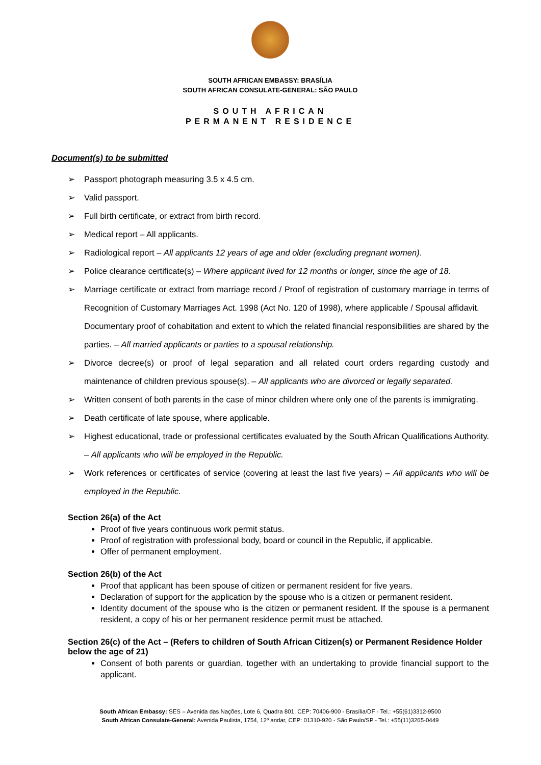SOUTH AFRICAN EMBASSY: BRASÍLIA
SOUTH AFRICAN CONSULATE-GENERAL: SÃO PAULO
SOUTH AFRICAN
PERMANENT RESIDENCE
Document(s) to be submitted
➢ Passport photograph measuring 3.5 x 4.5 cm.
➢ Valid passport.
➢ Full birth certificate, or extract from birth record.
➢ Medical report – All applicants.
➢ Radiological report – All applicants 12 years of age and older (excluding pregnant women).
➢ Police clearance certificate(s) – Where applicant lived for 12 months or longer, since the age of 18.
➢ Marriage certificate or extract from marriage record / Proof of registration of customary marriage in terms of Recognition of Customary Marriages Act. 1998 (Act No. 120 of 1998), where applicable / Spousal affidavit.
Documentary proof of cohabitation and extent to which the related financial responsibilities are shared by the parties. – All married applicants or parties to a spousal relationship.
➢ Divorce decree(s) or proof of legal separation and all related court orders regarding custody and maintenance of children previous spouse(s). – All applicants who are divorced or legally separated.
➢ Written consent of both parents in the case of minor children where only one of the parents is immigrating.
➢ Death certificate of late spouse, where applicable.
➢ Highest educational, trade or professional certificates evaluated by the South African Qualifications Authority. – All applicants who will be employed in the Republic.
➢ Work references or certificates of service (covering at least the last five years) – All applicants who will be employed in the Republic.
Section 26(a) of the Act
Proof of five years continuous work permit status.
Proof of registration with professional body, board or council in the Republic, if applicable.
Offer of permanent employment.
Section 26(b) of the Act
Proof that applicant has been spouse of citizen or permanent resident for five years.
Declaration of support for the application by the spouse who is a citizen or permanent resident.
Identity document of the spouse who is the citizen or permanent resident. If the spouse is a permanent resident, a copy of his or her permanent residence permit must be attached.
Section 26(c) of the Act – (Refers to children of South African Citizen(s) or Permanent Residence Holder below the age of 21)
Consent of both parents or guardian, together with an undertaking to provide financial support to the applicant.
South African Embassy: SES – Avenida das Nações, Lote 6, Quadra 801, CEP: 70406-900 - Brasília/DF - Tel.: +55(61)3312-9500
South African Consulate-General: Avenida Paulista, 1754, 12º andar, CEP: 01310-920 - São Paulo/SP - Tel.: +55(11)3265-0449